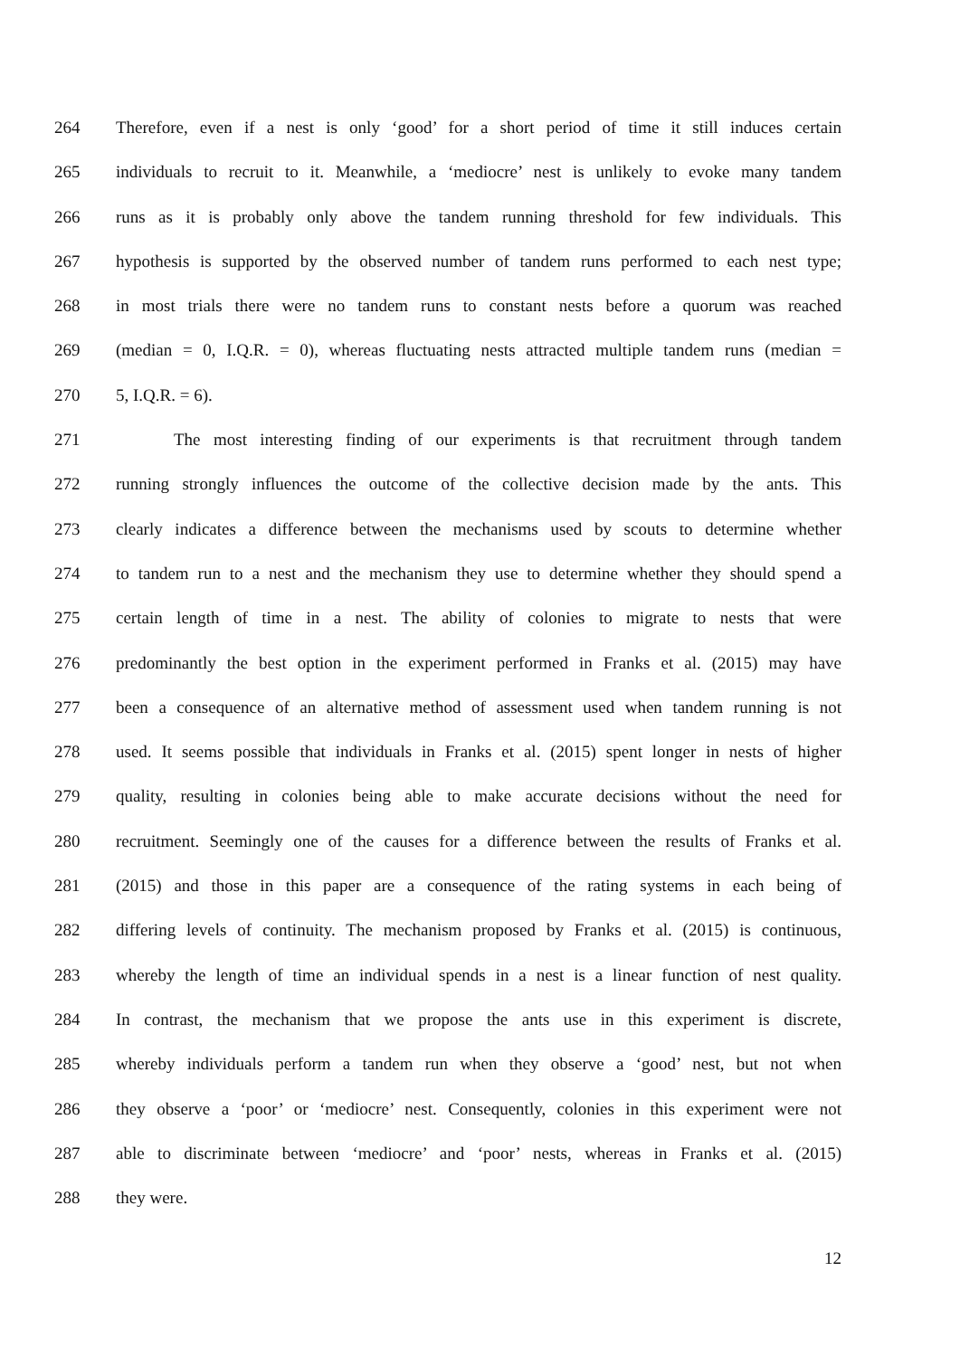264 Therefore, even if a nest is only ‘good’ for a short period of time it still induces certain
265 individuals to recruit to it. Meanwhile, a ‘mediocre’ nest is unlikely to evoke many tandem
266 runs as it is probably only above the tandem running threshold for few individuals. This
267 hypothesis is supported by the observed number of tandem runs performed to each nest type;
268 in most trials there were no tandem runs to constant nests before a quorum was reached
269 (median = 0, I.Q.R. = 0), whereas fluctuating nests attracted multiple tandem runs (median =
270 5, I.Q.R. = 6).
271 The most interesting finding of our experiments is that recruitment through tandem
272 running strongly influences the outcome of the collective decision made by the ants. This
273 clearly indicates a difference between the mechanisms used by scouts to determine whether
274 to tandem run to a nest and the mechanism they use to determine whether they should spend a
275 certain length of time in a nest. The ability of colonies to migrate to nests that were
276 predominantly the best option in the experiment performed in Franks et al. (2015) may have
277 been a consequence of an alternative method of assessment used when tandem running is not
278 used. It seems possible that individuals in Franks et al. (2015) spent longer in nests of higher
279 quality, resulting in colonies being able to make accurate decisions without the need for
280 recruitment. Seemingly one of the causes for a difference between the results of Franks et al.
281 (2015) and those in this paper are a consequence of the rating systems in each being of
282 differing levels of continuity. The mechanism proposed by Franks et al. (2015) is continuous,
283 whereby the length of time an individual spends in a nest is a linear function of nest quality.
284 In contrast, the mechanism that we propose the ants use in this experiment is discrete,
285 whereby individuals perform a tandem run when they observe a ‘good’ nest, but not when
286 they observe a ‘poor’ or ‘mediocre’ nest. Consequently, colonies in this experiment were not
287 able to discriminate between ‘mediocre’ and ‘poor’ nests, whereas in Franks et al. (2015)
288 they were.
12